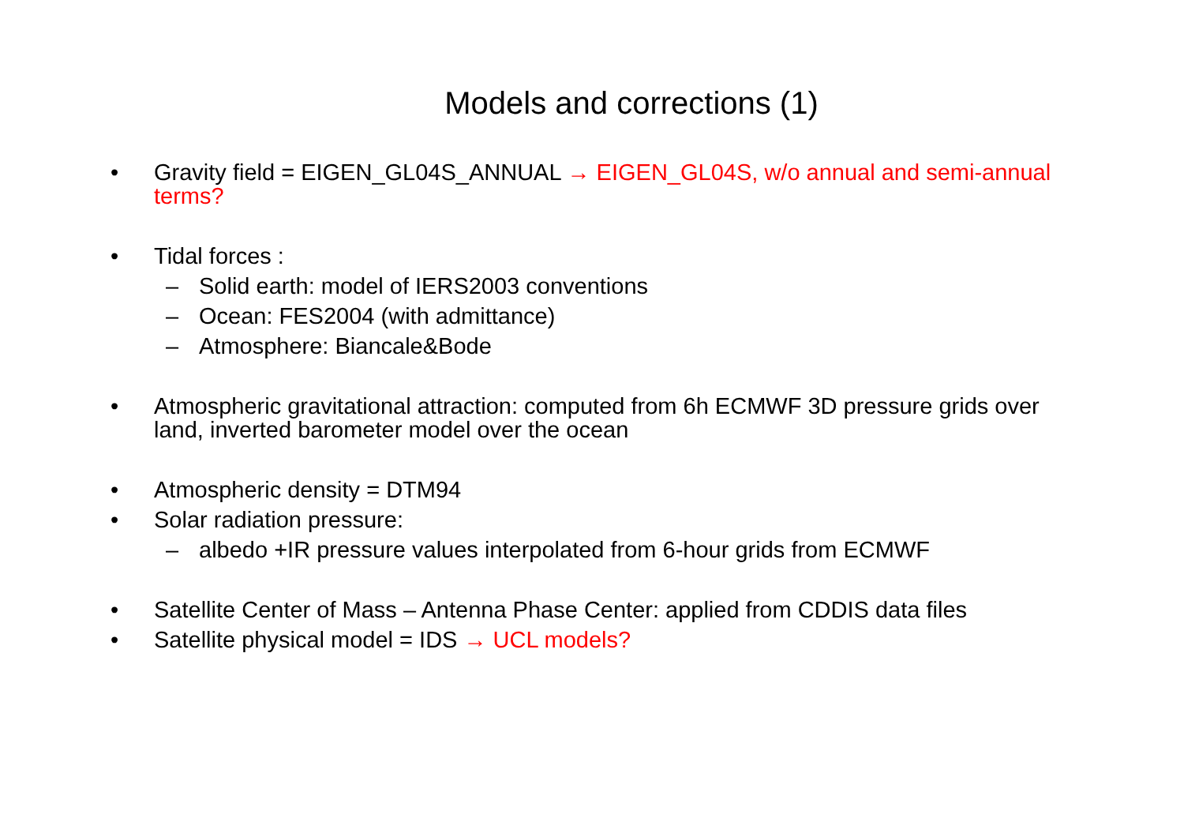Models and corrections (1)
• Gravity field = EIGEN_GL04S_ANNUAL → EIGEN_GL04S, w/o annual and semi-annual terms?
• Tidal forces :
– Solid earth: model of IERS2003 conventions
– Ocean: FES2004 (with admittance)
– Atmosphere: Biancale&Bode
• Atmospheric gravitational attraction: computed from 6h ECMWF 3D pressure grids over land, inverted barometer model over the ocean
• Atmospheric density = DTM94
• Solar radiation pressure:
– albedo +IR pressure values interpolated from 6-hour grids from ECMWF
• Satellite Center of Mass – Antenna Phase Center: applied from CDDIS data files
• Satellite physical model = IDS → UCL models?